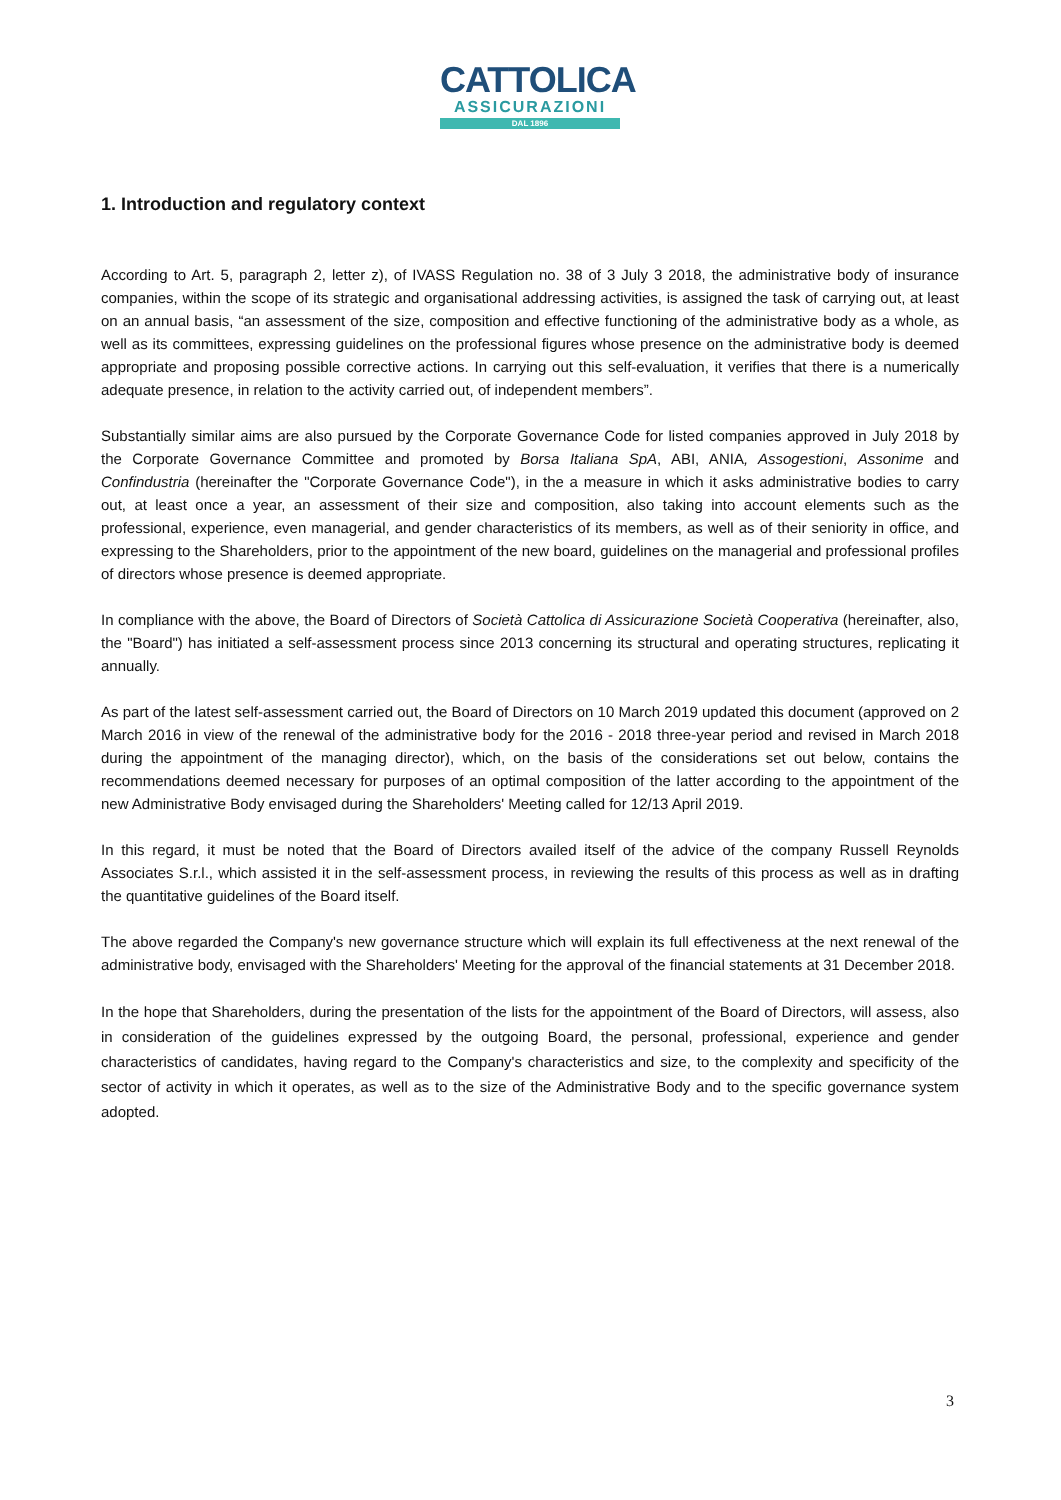CATTOLICA
ASSICURAZIONI
DAL 1896
1. Introduction and regulatory context
According to Art. 5, paragraph 2, letter z), of IVASS Regulation no. 38 of 3 July 3 2018, the administrative body of insurance companies, within the scope of its strategic and organisational addressing activities, is assigned the task of carrying out, at least on an annual basis, “an assessment of the size, composition and effective functioning of the administrative body as a whole, as well as its committees, expressing guidelines on the professional figures whose presence on the administrative body is deemed appropriate and proposing possible corrective actions. In carrying out this self-evaluation, it verifies that there is a numerically adequate presence, in relation to the activity carried out, of independent members”.
Substantially similar aims are also pursued by the Corporate Governance Code for listed companies approved in July 2018 by the Corporate Governance Committee and promoted by Borsa Italiana SpA, ABI, ANIA, Assogestioni, Assonime and Confindustria (hereinafter the "Corporate Governance Code"), in the a measure in which it asks administrative bodies to carry out, at least once a year, an assessment of their size and composition, also taking into account elements such as the professional, experience, even managerial, and gender characteristics of its members, as well as of their seniority in office, and expressing to the Shareholders, prior to the appointment of the new board, guidelines on the managerial and professional profiles of directors whose presence is deemed appropriate.
In compliance with the above, the Board of Directors of Società Cattolica di Assicurazione Società Cooperativa (hereinafter, also, the "Board") has initiated a self-assessment process since 2013 concerning its structural and operating structures, replicating it annually.
As part of the latest self-assessment carried out, the Board of Directors on 10 March 2019 updated this document (approved on 2 March 2016 in view of the renewal of the administrative body for the 2016 - 2018 three-year period and revised in March 2018 during the appointment of the managing director), which, on the basis of the considerations set out below, contains the recommendations deemed necessary for purposes of an optimal composition of the latter according to the appointment of the new Administrative Body envisaged during the Shareholders' Meeting called for 12/13 April 2019.
In this regard, it must be noted that the Board of Directors availed itself of the advice of the company Russell Reynolds Associates S.r.l., which assisted it in the self-assessment process, in reviewing the results of this process as well as in drafting the quantitative guidelines of the Board itself.
The above regarded the Company's new governance structure which will explain its full effectiveness at the next renewal of the administrative body, envisaged with the Shareholders' Meeting for the approval of the financial statements at 31 December 2018.
In the hope that Shareholders, during the presentation of the lists for the appointment of the Board of Directors, will assess, also in consideration of the guidelines expressed by the outgoing Board, the personal, professional, experience and gender characteristics of candidates, having regard to the Company's characteristics and size, to the complexity and specificity of the sector of activity in which it operates, as well as to the size of the Administrative Body and to the specific governance system adopted.
3